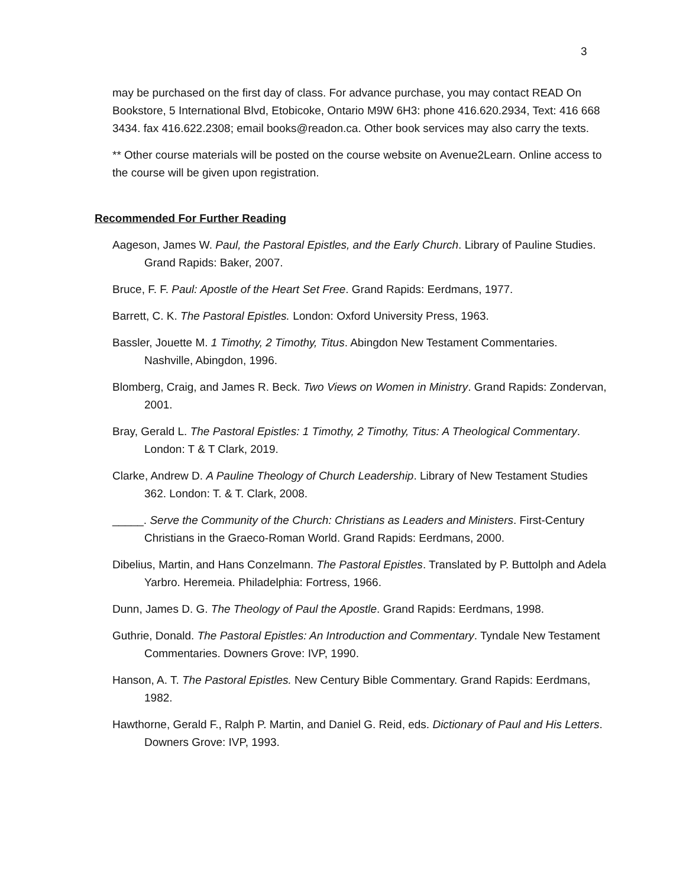3
may be purchased on the first day of class. For advance purchase, you may contact READ On Bookstore, 5 International Blvd, Etobicoke, Ontario M9W 6H3: phone 416.620.2934, Text: 416 668 3434. fax 416.622.2308; email books@readon.ca. Other book services may also carry the texts.
** Other course materials will be posted on the course website on Avenue2Learn. Online access to the course will be given upon registration.
Recommended For Further Reading
Aageson, James W. Paul, the Pastoral Epistles, and the Early Church. Library of Pauline Studies. Grand Rapids: Baker, 2007.
Bruce, F. F. Paul: Apostle of the Heart Set Free. Grand Rapids: Eerdmans, 1977.
Barrett, C. K. The Pastoral Epistles. London: Oxford University Press, 1963.
Bassler, Jouette M. 1 Timothy, 2 Timothy, Titus. Abingdon New Testament Commentaries. Nashville, Abingdon, 1996.
Blomberg, Craig, and James R. Beck. Two Views on Women in Ministry. Grand Rapids: Zondervan, 2001.
Bray, Gerald L. The Pastoral Epistles: 1 Timothy, 2 Timothy, Titus: A Theological Commentary. London: T & T Clark, 2019.
Clarke, Andrew D. A Pauline Theology of Church Leadership. Library of New Testament Studies 362. London: T. & T. Clark, 2008.
_____. Serve the Community of the Church: Christians as Leaders and Ministers. First-Century Christians in the Graeco-Roman World. Grand Rapids: Eerdmans, 2000.
Dibelius, Martin, and Hans Conzelmann. The Pastoral Epistles. Translated by P. Buttolph and Adela Yarbro. Heremeia. Philadelphia: Fortress, 1966.
Dunn, James D. G. The Theology of Paul the Apostle. Grand Rapids: Eerdmans, 1998.
Guthrie, Donald. The Pastoral Epistles: An Introduction and Commentary. Tyndale New Testament Commentaries. Downers Grove: IVP, 1990.
Hanson, A. T. The Pastoral Epistles. New Century Bible Commentary. Grand Rapids: Eerdmans, 1982.
Hawthorne, Gerald F., Ralph P. Martin, and Daniel G. Reid, eds. Dictionary of Paul and His Letters. Downers Grove: IVP, 1993.